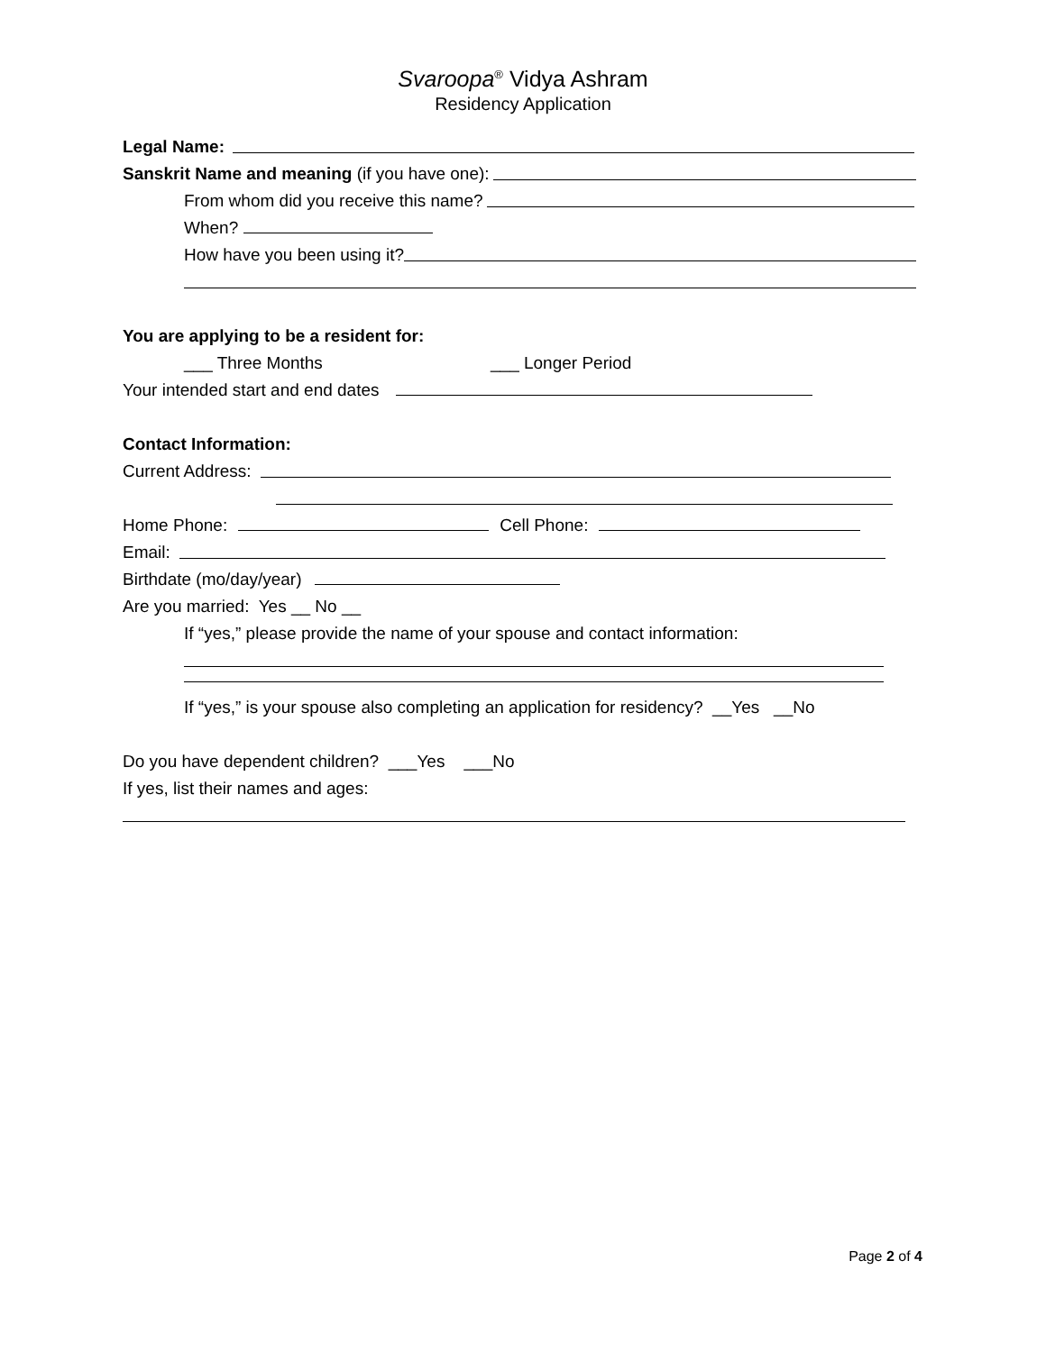Svaroopa<sup>®</sup> Vidya Ashram
Residency Application
Legal Name:
Sanskrit Name and meaning (if you have one):
From whom did you receive this name?
When?
How have you been using it?
You are applying to be a resident for:
___ Three Months ___ Longer Period
Your intended start and end dates
Contact Information:
Current Address:
Home Phone: Cell Phone:
Email:
Birthdate (mo/day/year)
Are you married: Yes __ No __
If “yes,” please provide the name of your spouse and contact information:
If “yes,” is your spouse also completing an application for residency? __Yes __No
Do you have dependent children? ___Yes ___No
If yes, list their names and ages:
Page 2 of 4